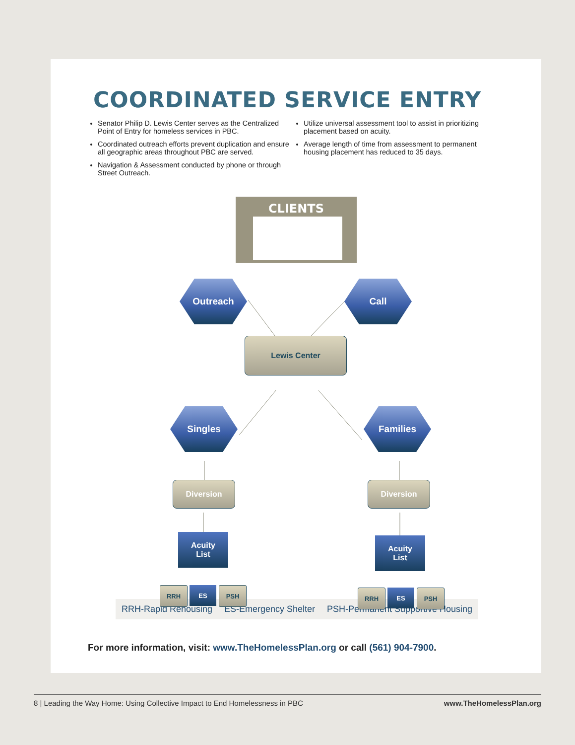COORDINATED SERVICE ENTRY
Senator Philip D. Lewis Center serves as the Centralized Point of Entry for homeless services in PBC.
Coordinated outreach efforts prevent duplication and ensure all geographic areas throughout PBC are served.
Navigation & Assessment conducted by phone or through Street Outreach.
Utilize universal assessment tool to assist in prioritizing placement based on acuity.
Average length of time from assessment to permanent housing placement has reduced to 35 days.
CLIENTS
Outreach Call
Lewis Center
Singles Families
Diversion Diversion
Acuity
List
Acuity
List
RRH ES PSH RRH ES PSH
RRH-Rapid Rehousing ES-Emergency Shelter PSH-Permanent Supportive Housing
For more information, visit: www.TheHomelessPlan.org or call (561) 904-7900.
8 | Leading the Way Home: Using Collective Impact to End Homelessness in PBC www.TheHomelessPlan.org